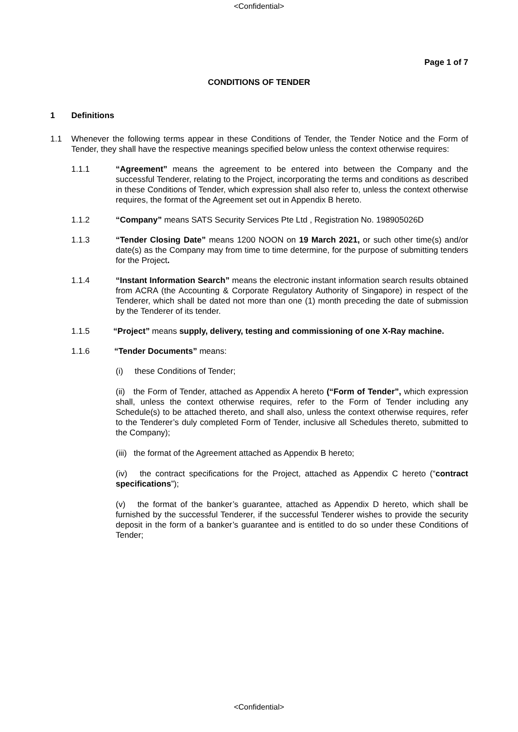<Confidential>
Page 1 of 7
CONDITIONS OF TENDER
1 Definitions
1.1 Whenever the following terms appear in these Conditions of Tender, the Tender Notice and the Form of Tender, they shall have the respective meanings specified below unless the context otherwise requires:
1.1.1 “Agreement” means the agreement to be entered into between the Company and the successful Tenderer, relating to the Project, incorporating the terms and conditions as described in these Conditions of Tender, which expression shall also refer to, unless the context otherwise requires, the format of the Agreement set out in Appendix B hereto.
1.1.2 “Company” means SATS Security Services Pte Ltd , Registration No. 198905026D
1.1.3 “Tender Closing Date” means 1200 NOON on 19 March 2021, or such other time(s) and/or date(s) as the Company may from time to time determine, for the purpose of submitting tenders for the Project.
1.1.4 “Instant Information Search” means the electronic instant information search results obtained from ACRA (the Accounting & Corporate Regulatory Authority of Singapore) in respect of the Tenderer, which shall be dated not more than one (1) month preceding the date of submission by the Tenderer of its tender.
1.1.5 “Project” means supply, delivery, testing and commissioning of one X-Ray machine.
1.1.6 “Tender Documents” means:
(i) these Conditions of Tender;
(ii) the Form of Tender, attached as Appendix A hereto (“Form of Tender”, which expression shall, unless the context otherwise requires, refer to the Form of Tender including any Schedule(s) to be attached thereto, and shall also, unless the context otherwise requires, refer to the Tenderer’s duly completed Form of Tender, inclusive all Schedules thereto, submitted to the Company);
(iii) the format of the Agreement attached as Appendix B hereto;
(iv) the contract specifications for the Project, attached as Appendix C hereto (“contract specifications”);
(v) the format of the banker’s guarantee, attached as Appendix D hereto, which shall be furnished by the successful Tenderer, if the successful Tenderer wishes to provide the security deposit in the form of a banker’s guarantee and is entitled to do so under these Conditions of Tender;
<Confidential>